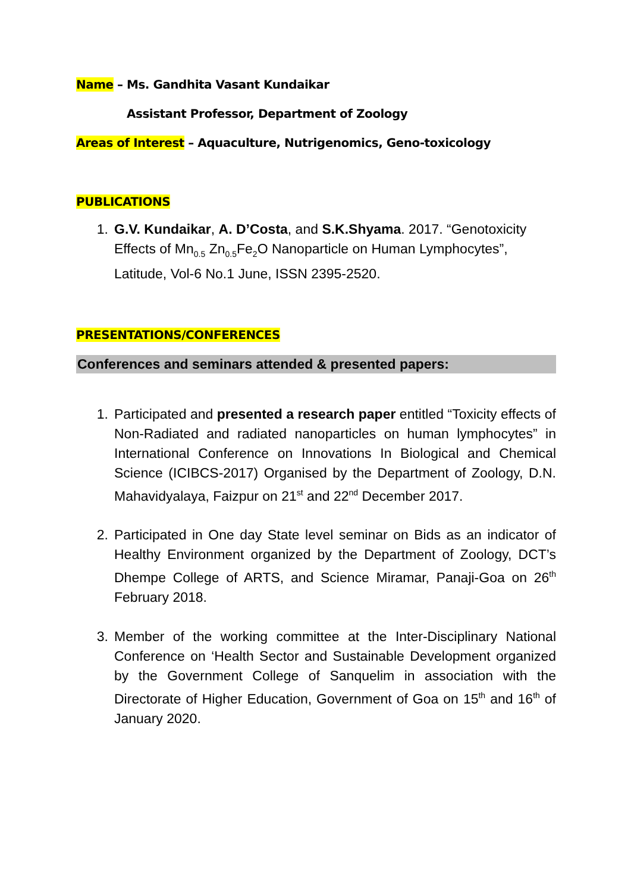Name – Ms. Gandhita Vasant Kundaikar
Assistant Professor, Department of Zoology
Areas of Interest – Aquaculture, Nutrigenomics, Geno-toxicology
PUBLICATIONS
1. G.V. Kundaikar, A. D’Costa, and S.K.Shyama. 2017. “Genotoxicity Effects of Mn<sub>0.5</sub> Zn<sub>0.5</sub>Fe<sub>2</sub>O Nanoparticle on Human Lymphocytes”, Latitude, Vol-6 No.1 June, ISSN 2395-2520.
PRESENTATIONS/CONFERENCES
Conferences and seminars attended & presented papers:
1. Participated and presented a research paper entitled “Toxicity effects of Non-Radiated and radiated nanoparticles on human lymphocytes” in International Conference on Innovations In Biological and Chemical Science (ICIBCS-2017) Organised by the Department of Zoology, D.N. Mahavidyalaya, Faizpur on 21<sup>st</sup> and 22<sup>nd</sup> December 2017.
2. Participated in One day State level seminar on Bids as an indicator of Healthy Environment organized by the Department of Zoology, DCT’s Dhempe College of ARTS, and Science Miramar, Panaji-Goa on 26<sup>th</sup> February 2018.
3. Member of the working committee at the Inter-Disciplinary National Conference on ‘Health Sector and Sustainable Development organized by the Government College of Sanquelim in association with the Directorate of Higher Education, Government of Goa on 15<sup>th</sup> and 16<sup>th</sup> of January 2020.